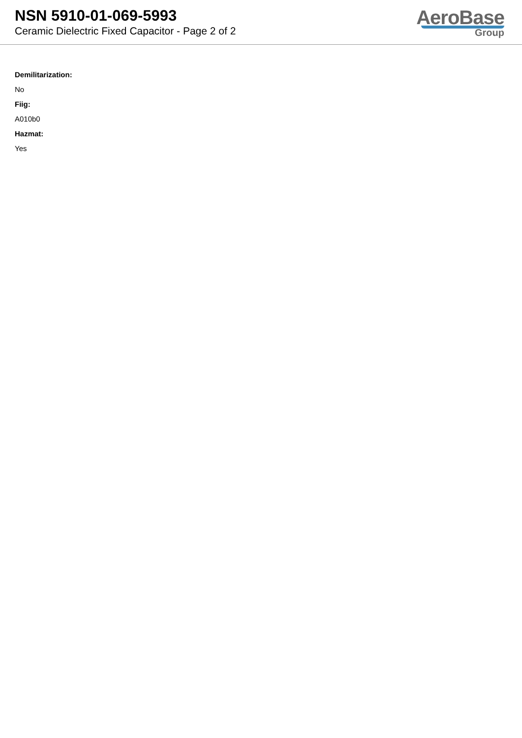NSN 5910-01-069-5993
Ceramic Dielectric Fixed Capacitor - Page 2 of 2
AeroBase
Group
Demilitarization:
No
Fiig:
A010b0
Hazmat:
Yes